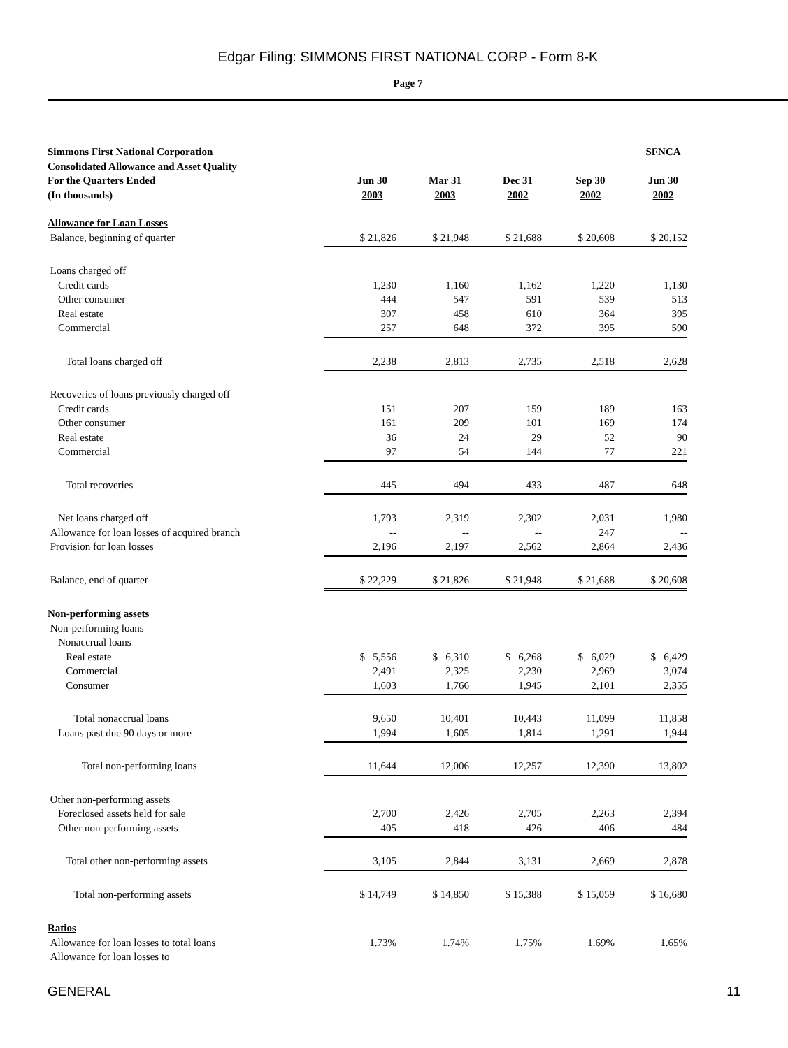Edgar Filing: SIMMONS FIRST NATIONAL CORP - Form 8-K
Page 7
| Simmons First National Corporation | | | | | SFNCA |
| Consolidated Allowance and Asset Quality | | | | | |
| For the Quarters Ended | Jun 30 | Mar 31 | Dec 31 | Sep 30 | Jun 30 |
| (In thousands) | 2003 | 2003 | 2002 | 2002 | 2002 |
| Allowance for Loan Losses | | | | | |
| Balance, beginning of quarter | $ 21,826 | $ 21,948 | $ 21,688 | $ 20,608 | $ 20,152 |
| Loans charged off | | | | | |
| Credit cards | 1,230 | 1,160 | 1,162 | 1,220 | 1,130 |
| Other consumer | 444 | 547 | 591 | 539 | 513 |
| Real estate | 307 | 458 | 610 | 364 | 395 |
| Commercial | 257 | 648 | 372 | 395 | 590 |
| Total loans charged off | 2,238 | 2,813 | 2,735 | 2,518 | 2,628 |
| Recoveries of loans previously charged off | | | | | |
| Credit cards | 151 | 207 | 159 | 189 | 163 |
| Other consumer | 161 | 209 | 101 | 169 | 174 |
| Real estate | 36 | 24 | 29 | 52 | 90 |
| Commercial | 97 | 54 | 144 | 77 | 221 |
| Total recoveries | 445 | 494 | 433 | 487 | 648 |
| Net loans charged off | 1,793 | 2,319 | 2,302 | 2,031 | 1,980 |
| Allowance for loan losses of acquired branch | -- | -- | -- | 247 | -- |
| Provision for loan losses | 2,196 | 2,197 | 2,562 | 2,864 | 2,436 |
| Balance, end of quarter | $ 22,229 | $ 21,826 | $ 21,948 | $ 21,688 | $ 20,608 |
| Non-performing assets | | | | | |
| Non-performing loans | | | | | |
| Nonaccrual loans | | | | | |
| Real estate | $ 5,556 | $ 6,310 | $ 6,268 | $ 6,029 | $ 6,429 |
| Commercial | 2,491 | 2,325 | 2,230 | 2,969 | 3,074 |
| Consumer | 1,603 | 1,766 | 1,945 | 2,101 | 2,355 |
| Total nonaccrual loans | 9,650 | 10,401 | 10,443 | 11,099 | 11,858 |
| Loans past due 90 days or more | 1,994 | 1,605 | 1,814 | 1,291 | 1,944 |
| Total non-performing loans | 11,644 | 12,006 | 12,257 | 12,390 | 13,802 |
| Other non-performing assets | | | | | |
| Foreclosed assets held for sale | 2,700 | 2,426 | 2,705 | 2,263 | 2,394 |
| Other non-performing assets | 405 | 418 | 426 | 406 | 484 |
| Total other non-performing assets | 3,105 | 2,844 | 3,131 | 2,669 | 2,878 |
| Total non-performing assets | $ 14,749 | $ 14,850 | $ 15,388 | $ 15,059 | $ 16,680 |
| Ratios | | | | | |
| Allowance for loan losses to total loans | 1.73% | 1.74% | 1.75% | 1.69% | 1.65% |
| Allowance for loan losses to | | | | | |
GENERAL 11